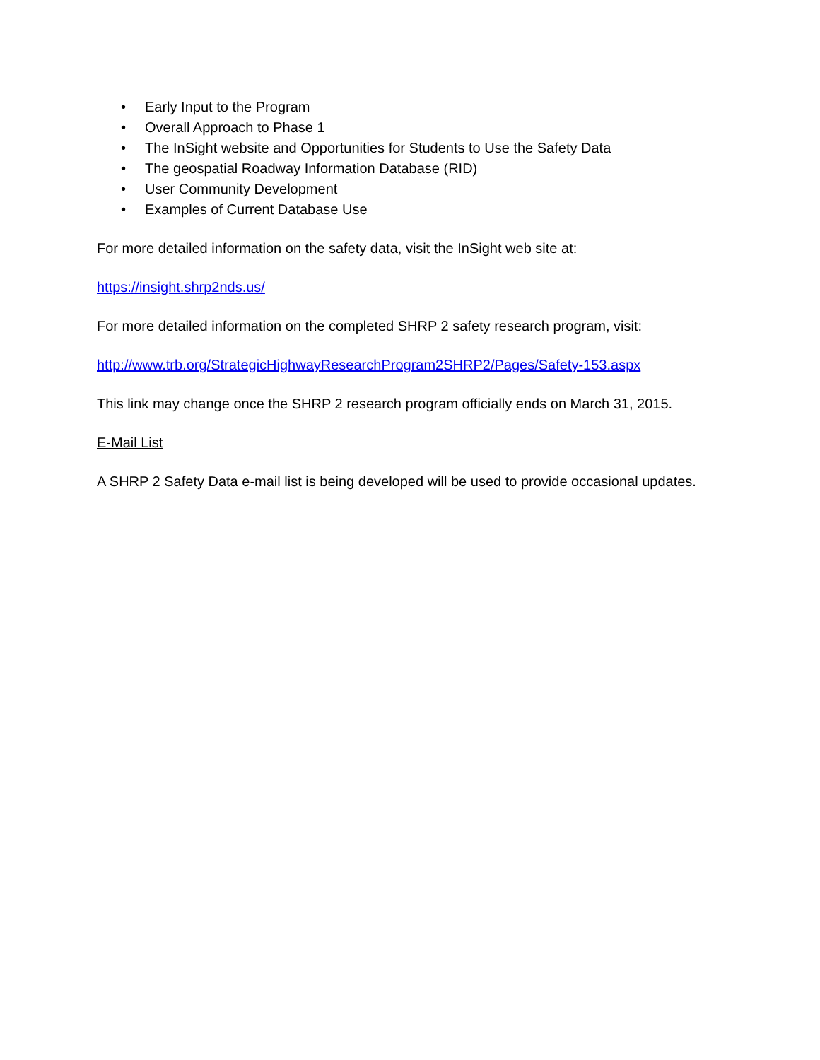• Early Input to the Program
• Overall Approach to Phase 1
• The InSight website and Opportunities for Students to Use the Safety Data
• The geospatial Roadway Information Database (RID)
• User Community Development
• Examples of Current Database Use
For more detailed information on the safety data, visit the InSight web site at:
https://insight.shrp2nds.us/
For more detailed information on the completed SHRP 2 safety research program, visit:
http://www.trb.org/StrategicHighwayResearchProgram2SHRP2/Pages/Safety-153.aspx
This link may change once the SHRP 2 research program officially ends on March 31, 2015.
E-Mail List
A SHRP 2 Safety Data e-mail list is being developed will be used to provide occasional updates.